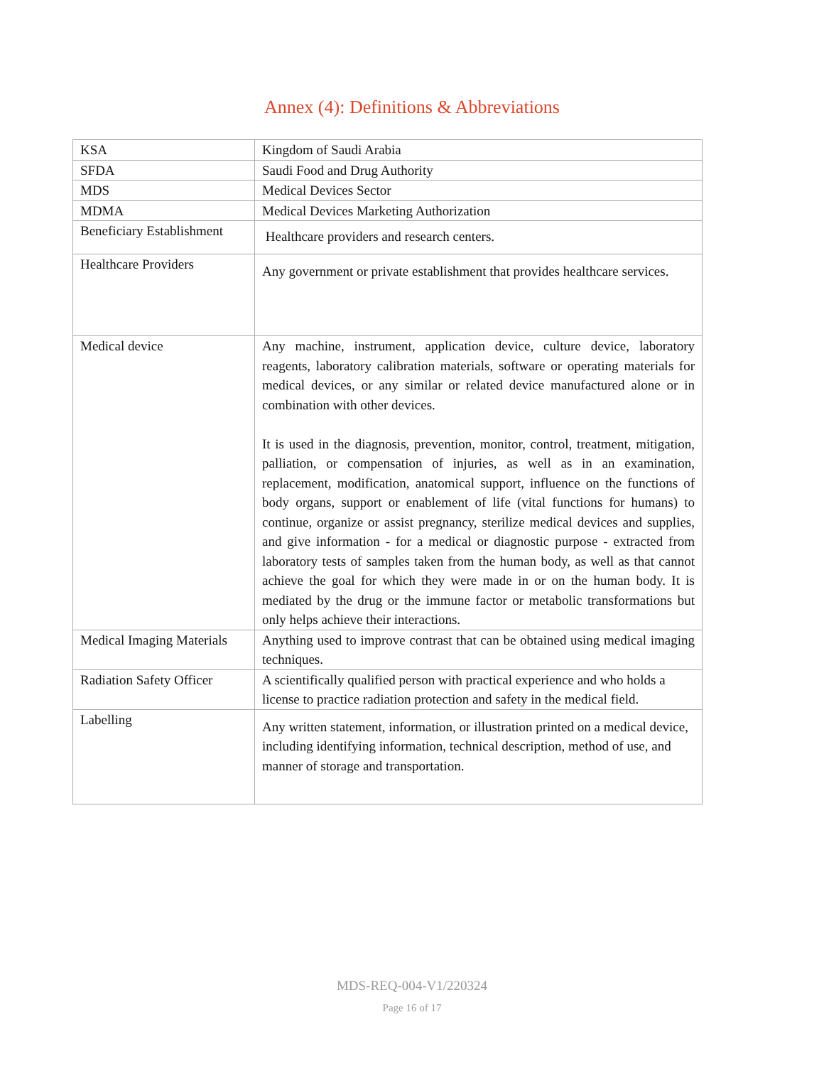Annex (4): Definitions & Abbreviations
| KSA | Kingdom of Saudi Arabia |
| SFDA | Saudi Food and Drug Authority |
| MDS | Medical Devices Sector |
| MDMA | Medical Devices Marketing Authorization |
| Beneficiary Establishment | Healthcare providers and research centers. |
| Healthcare Providers | Any government or private establishment that provides healthcare services. |
| Medical device | Any machine, instrument, application device, culture device, laboratory reagents, laboratory calibration materials, software or operating materials for medical devices, or any similar or related device manufactured alone or in combination with other devices. It is used in the diagnosis, prevention, monitor, control, treatment, mitigation, palliation, or compensation of injuries, as well as in an examination, replacement, modification, anatomical support, influence on the functions of body organs, support or enablement of life (vital functions for humans) to continue, organize or assist pregnancy, sterilize medical devices and supplies, and give information - for a medical or diagnostic purpose - extracted from laboratory tests of samples taken from the human body, as well as that cannot achieve the goal for which they were made in or on the human body. It is mediated by the drug or the immune factor or metabolic transformations but only helps achieve their interactions. |
| Medical Imaging Materials | Anything used to improve contrast that can be obtained using medical imaging techniques. |
| Radiation Safety Officer | A scientifically qualified person with practical experience and who holds a license to practice radiation protection and safety in the medical field. |
| Labelling | Any written statement, information, or illustration printed on a medical device, including identifying information, technical description, method of use, and manner of storage and transportation. |
MDS-REQ-004-V1/220324
Page 16 of 17